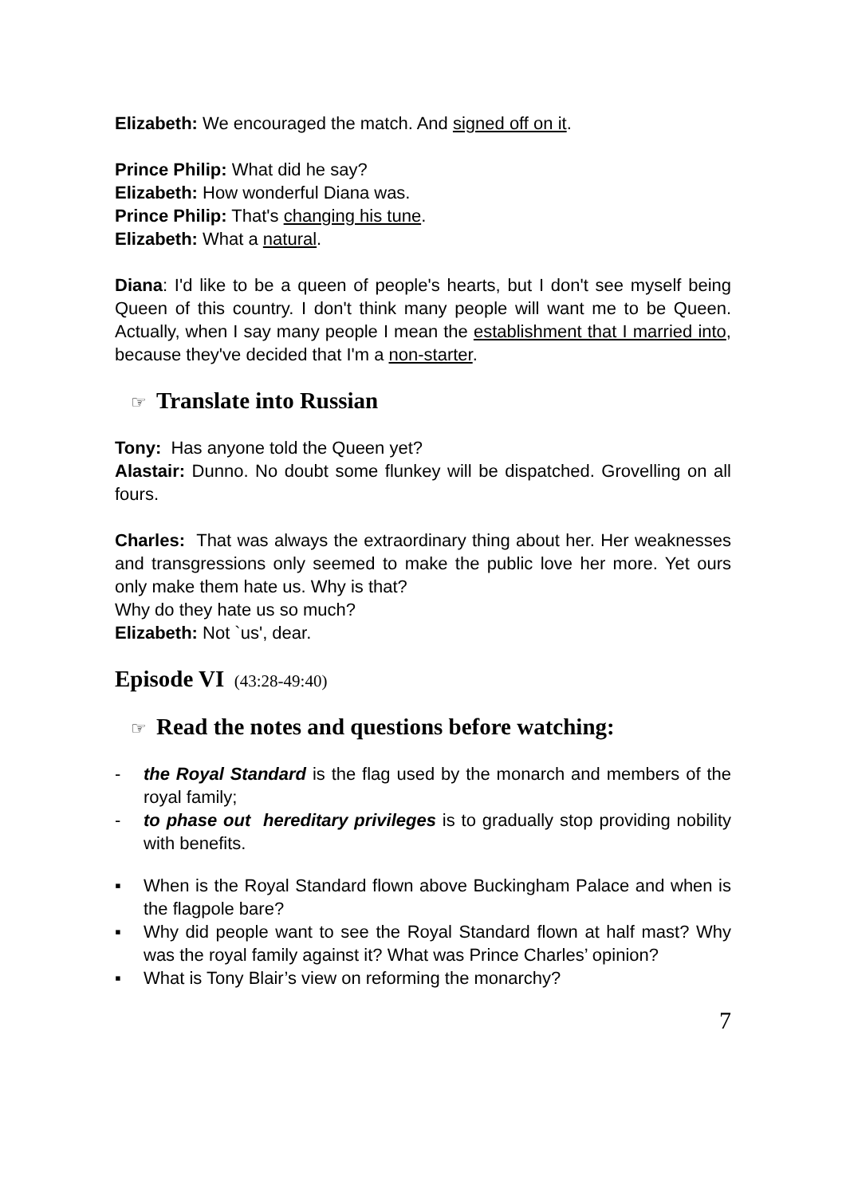Elizabeth: We encouraged the match. And signed off on it.
Prince Philip: What did he say?
Elizabeth: How wonderful Diana was.
Prince Philip: That's changing his tune.
Elizabeth: What a natural.
Diana: I'd like to be a queen of people's hearts, but I don't see myself being Queen of this country. I don't think many people will want me to be Queen. Actually, when I say many people I mean the establishment that I married into, because they've decided that I'm a non-starter.
☞ Translate into Russian
Tony: Has anyone told the Queen yet?
Alastair: Dunno. No doubt some flunkey will be dispatched. Grovelling on all fours.
Charles: That was always the extraordinary thing about her. Her weaknesses and transgressions only seemed to make the public love her more. Yet ours only make them hate us. Why is that?
Why do they hate us so much?
Elizabeth: Not `us', dear.
Episode VI (43:28-49:40)
☞ Read the notes and questions before watching:
- the Royal Standard is the flag used by the monarch and members of the royal family;
- to phase out hereditary privileges is to gradually stop providing nobility with benefits.
▪ When is the Royal Standard flown above Buckingham Palace and when is the flagpole bare?
▪ Why did people want to see the Royal Standard flown at half mast? Why was the royal family against it? What was Prince Charles’ opinion?
▪ What is Tony Blair’s view on reforming the monarchy?
7